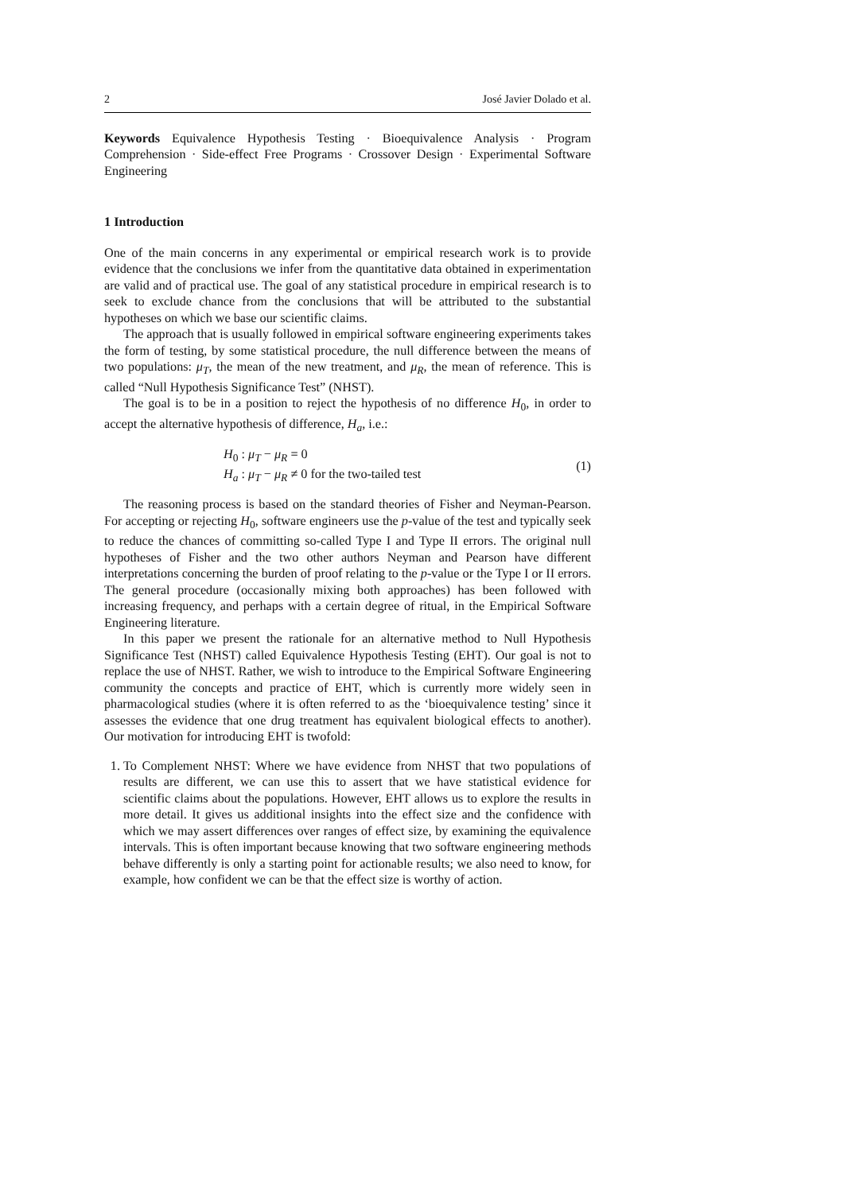2 José Javier Dolado et al.
Keywords Equivalence Hypothesis Testing · Bioequivalence Analysis · Program Comprehension · Side-effect Free Programs · Crossover Design · Experimental Software Engineering
1 Introduction
One of the main concerns in any experimental or empirical research work is to provide evidence that the conclusions we infer from the quantitative data obtained in experimentation are valid and of practical use. The goal of any statistical procedure in empirical research is to seek to exclude chance from the conclusions that will be attributed to the substantial hypotheses on which we base our scientific claims.
The approach that is usually followed in empirical software engineering experiments takes the form of testing, by some statistical procedure, the null difference between the means of two populations: μ<sub>T</sub>, the mean of the new treatment, and μ<sub>R</sub>, the mean of reference. This is called “Null Hypothesis Significance Test” (NHST).
The goal is to be in a position to reject the hypothesis of no difference H<sub>0</sub>, in order to accept the alternative hypothesis of difference, H<sub>a</sub>, i.e.:
H<sub>0</sub> : μ<sub>T</sub> − μ<sub>R</sub> = 0
H<sub>a</sub> : μ<sub>T</sub> − μ<sub>R</sub> ≠ 0 for the two-tailed test
(1)
The reasoning process is based on the standard theories of Fisher and Neyman-Pearson. For accepting or rejecting H<sub>0</sub>, software engineers use the p-value of the test and typically seek to reduce the chances of committing so-called Type I and Type II errors. The original null hypotheses of Fisher and the two other authors Neyman and Pearson have different interpretations concerning the burden of proof relating to the p-value or the Type I or II errors. The general procedure (occasionally mixing both approaches) has been followed with increasing frequency, and perhaps with a certain degree of ritual, in the Empirical Software Engineering literature.
In this paper we present the rationale for an alternative method to Null Hypothesis Significance Test (NHST) called Equivalence Hypothesis Testing (EHT). Our goal is not to replace the use of NHST. Rather, we wish to introduce to the Empirical Software Engineering community the concepts and practice of EHT, which is currently more widely seen in pharmacological studies (where it is often referred to as the ‘bioequivalence testing’ since it assesses the evidence that one drug treatment has equivalent biological effects to another). Our motivation for introducing EHT is twofold:
1. To Complement NHST: Where we have evidence from NHST that two populations of results are different, we can use this to assert that we have statistical evidence for scientific claims about the populations. However, EHT allows us to explore the results in more detail. It gives us additional insights into the effect size and the confidence with which we may assert differences over ranges of effect size, by examining the equivalence intervals. This is often important because knowing that two software engineering methods behave differently is only a starting point for actionable results; we also need to know, for example, how confident we can be that the effect size is worthy of action.